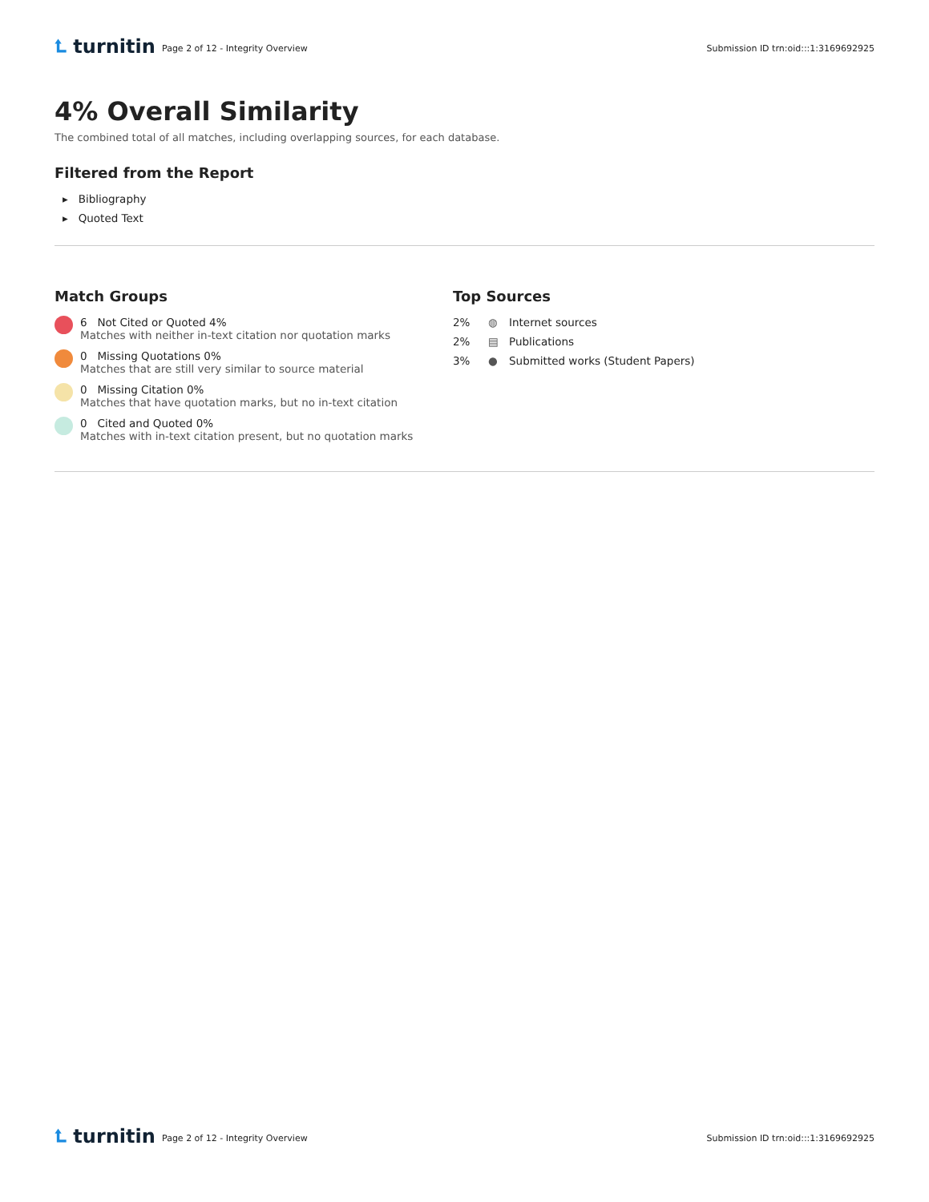⮤ turnitin
Page 2 of 12 - Integrity Overview
Submission ID trn:oid:::1:3169692925
4% Overall Similarity
The combined total of all matches, including overlapping sources, for each database.
Filtered from the Report
▸ Bibliography
▸ Quoted Text
Match Groups
6 Not Cited or Quoted 4%
Matches with neither in-text citation nor quotation marks
0 Missing Quotations 0%
Matches that are still very similar to source material
0 Missing Citation 0%
Matches that have quotation marks, but no in-text citation
0 Cited and Quoted 0%
Matches with in-text citation present, but no quotation marks
Top Sources
2% ◍ Internet sources
2% ▤ Publications
3% ● Submitted works (Student Papers)
⮤ turnitin
Page 2 of 12 - Integrity Overview
Submission ID trn:oid:::1:3169692925